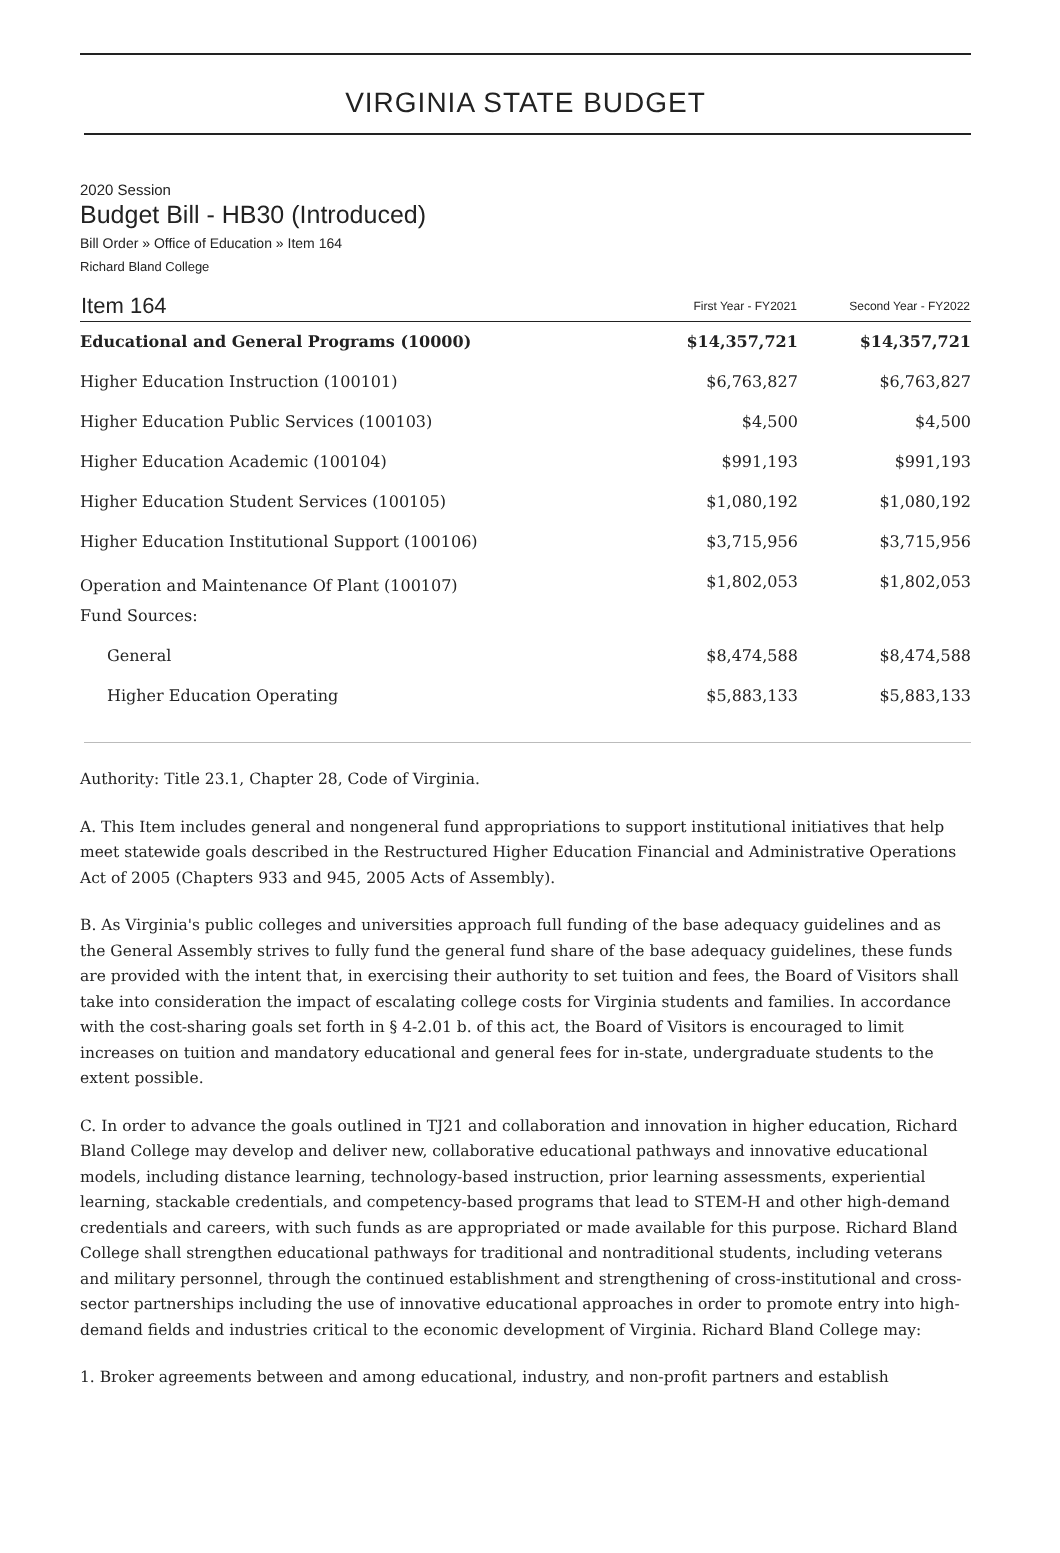VIRGINIA STATE BUDGET
2020 Session
Budget Bill - HB30 (Introduced)
Bill Order » Office of Education » Item 164
Richard Bland College
| Item 164 | First Year - FY2021 | Second Year - FY2022 |
| --- | --- | --- |
| Educational and General Programs (10000) | $14,357,721 | $14,357,721 |
| Higher Education Instruction (100101) | $6,763,827 | $6,763,827 |
| Higher Education Public Services (100103) | $4,500 | $4,500 |
| Higher Education Academic (100104) | $991,193 | $991,193 |
| Higher Education Student Services (100105) | $1,080,192 | $1,080,192 |
| Higher Education Institutional Support (100106) | $3,715,956 | $3,715,956 |
| Operation and Maintenance Of Plant (100107) | $1,802,053 | $1,802,053 |
| Fund Sources: | | |
| General | $8,474,588 | $8,474,588 |
| Higher Education Operating | $5,883,133 | $5,883,133 |
Authority: Title 23.1, Chapter 28, Code of Virginia.
A. This Item includes general and nongeneral fund appropriations to support institutional initiatives that help meet statewide goals described in the Restructured Higher Education Financial and Administrative Operations Act of 2005 (Chapters 933 and 945, 2005 Acts of Assembly).
B. As Virginia's public colleges and universities approach full funding of the base adequacy guidelines and as the General Assembly strives to fully fund the general fund share of the base adequacy guidelines, these funds are provided with the intent that, in exercising their authority to set tuition and fees, the Board of Visitors shall take into consideration the impact of escalating college costs for Virginia students and families. In accordance with the cost-sharing goals set forth in § 4-2.01 b. of this act, the Board of Visitors is encouraged to limit increases on tuition and mandatory educational and general fees for in-state, undergraduate students to the extent possible.
C. In order to advance the goals outlined in TJ21 and collaboration and innovation in higher education, Richard Bland College may develop and deliver new, collaborative educational pathways and innovative educational models, including distance learning, technology-based instruction, prior learning assessments, experiential learning, stackable credentials, and competency-based programs that lead to STEM-H and other high-demand credentials and careers, with such funds as are appropriated or made available for this purpose. Richard Bland College shall strengthen educational pathways for traditional and nontraditional students, including veterans and military personnel, through the continued establishment and strengthening of cross-institutional and cross-sector partnerships including the use of innovative educational approaches in order to promote entry into high-demand fields and industries critical to the economic development of Virginia. Richard Bland College may:
1. Broker agreements between and among educational, industry, and non-profit partners and establish